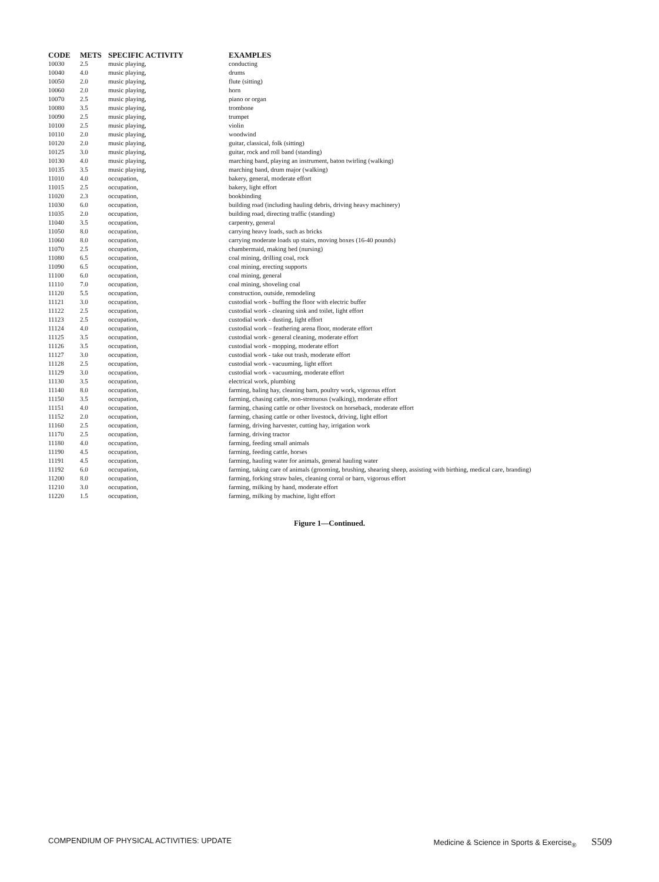| CODE | METS | SPECIFIC ACTIVITY | EXAMPLES |
| --- | --- | --- | --- |
| 10030 | 2.5 | music playing, | conducting |
| 10040 | 4.0 | music playing, | drums |
| 10050 | 2.0 | music playing, | flute (sitting) |
| 10060 | 2.0 | music playing, | horn |
| 10070 | 2.5 | music playing, | piano or organ |
| 10080 | 3.5 | music playing, | trombone |
| 10090 | 2.5 | music playing, | trumpet |
| 10100 | 2.5 | music playing, | violin |
| 10110 | 2.0 | music playing, | woodwind |
| 10120 | 2.0 | music playing, | guitar, classical, folk (sitting) |
| 10125 | 3.0 | music playing, | guitar, rock and roll band (standing) |
| 10130 | 4.0 | music playing, | marching band, playing an instrument, baton twirling (walking) |
| 10135 | 3.5 | music playing, | marching band, drum major (walking) |
| 11010 | 4.0 | occupation, | bakery, general, moderate effort |
| 11015 | 2.5 | occupation, | bakery, light effort |
| 11020 | 2.3 | occupation, | bookbinding |
| 11030 | 6.0 | occupation, | building road (including hauling debris, driving heavy machinery) |
| 11035 | 2.0 | occupation, | building road, directing traffic (standing) |
| 11040 | 3.5 | occupation, | carpentry, general |
| 11050 | 8.0 | occupation, | carrying heavy loads, such as bricks |
| 11060 | 8.0 | occupation, | carrying moderate loads up stairs, moving boxes (16-40 pounds) |
| 11070 | 2.5 | occupation, | chambermaid, making bed (nursing) |
| 11080 | 6.5 | occupation, | coal mining, drilling coal, rock |
| 11090 | 6.5 | occupation, | coal mining, erecting supports |
| 11100 | 6.0 | occupation, | coal mining, general |
| 11110 | 7.0 | occupation, | coal mining, shoveling coal |
| 11120 | 5.5 | occupation, | construction, outside, remodeling |
| 11121 | 3.0 | occupation, | custodial work - buffing the floor with electric buffer |
| 11122 | 2.5 | occupation, | custodial work - cleaning sink and toilet, light effort |
| 11123 | 2.5 | occupation, | custodial work - dusting, light effort |
| 11124 | 4.0 | occupation, | custodial work – feathering arena floor, moderate effort |
| 11125 | 3.5 | occupation, | custodial work - general cleaning, moderate effort |
| 11126 | 3.5 | occupation, | custodial work - mopping, moderate effort |
| 11127 | 3.0 | occupation, | custodial work - take out trash, moderate effort |
| 11128 | 2.5 | occupation, | custodial work - vacuuming, light effort |
| 11129 | 3.0 | occupation, | custodial work - vacuuming, moderate effort |
| 11130 | 3.5 | occupation, | electrical work, plumbing |
| 11140 | 8.0 | occupation, | farming, baling hay, cleaning barn, poultry work, vigorous effort |
| 11150 | 3.5 | occupation, | farming, chasing cattle, non-strenuous (walking), moderate effort |
| 11151 | 4.0 | occupation, | farming, chasing cattle or other livestock on horseback, moderate effort |
| 11152 | 2.0 | occupation, | farming, chasing cattle or other livestock, driving, light effort |
| 11160 | 2.5 | occupation, | farming, driving harvester, cutting hay, irrigation work |
| 11170 | 2.5 | occupation, | farming, driving tractor |
| 11180 | 4.0 | occupation, | farming, feeding small animals |
| 11190 | 4.5 | occupation, | farming, feeding cattle, horses |
| 11191 | 4.5 | occupation, | farming, hauling water for animals, general hauling water |
| 11192 | 6.0 | occupation, | farming, taking care of animals (grooming, brushing, shearing sheep, assisting with birthing, medical care, branding) |
| 11200 | 8.0 | occupation, | farming, forking straw bales, cleaning corral or barn, vigorous effort |
| 11210 | 3.0 | occupation, | farming, milking by hand, moderate effort |
| 11220 | 1.5 | occupation, | farming, milking by machine, light effort |
Figure 1—Continued.
COMPENDIUM OF PHYSICAL ACTIVITIES: UPDATE Medicine & Science in Sports & Exercise<sub>®</sub> S509